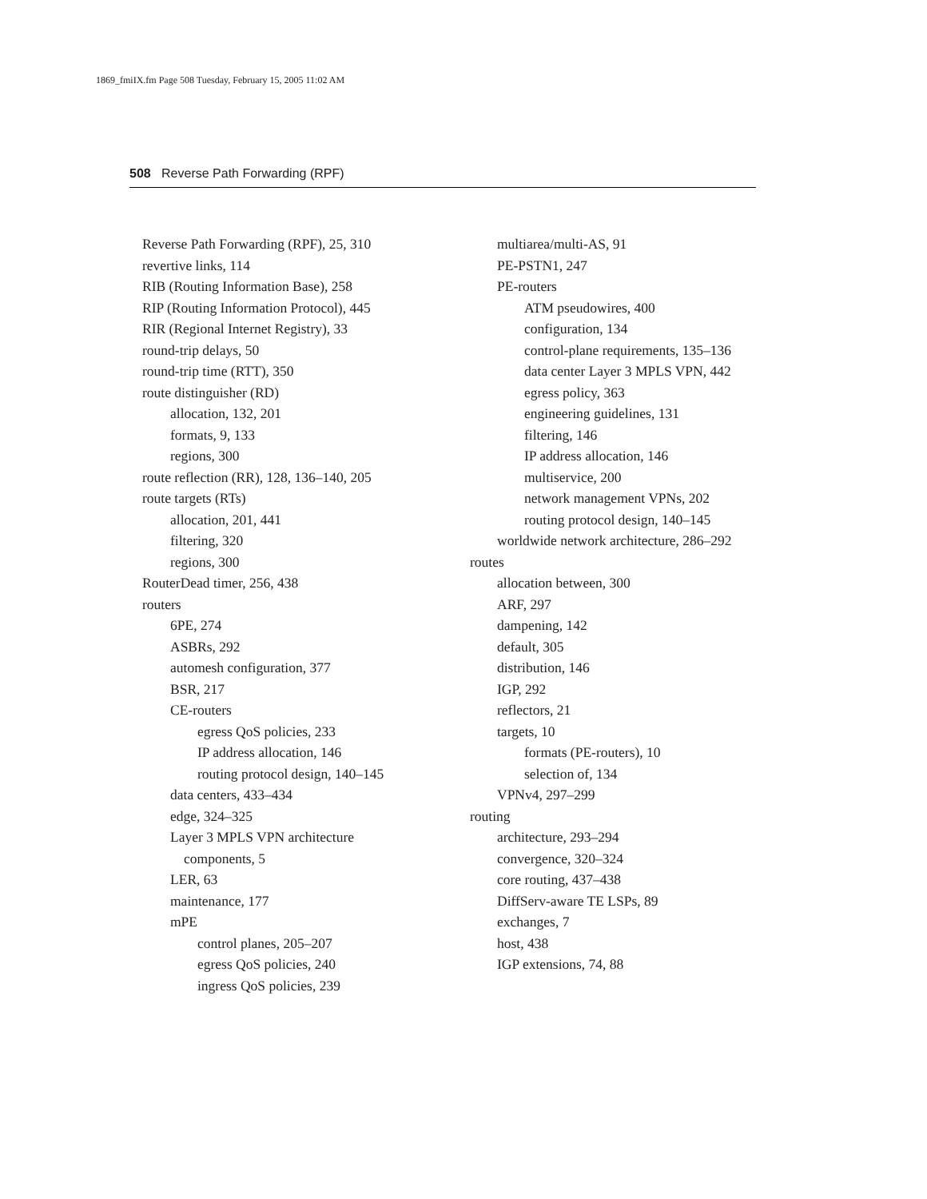1869_fmiIX.fm Page 508 Tuesday, February 15, 2005 11:02 AM
508 Reverse Path Forwarding (RPF)
Reverse Path Forwarding (RPF), 25, 310
revertive links, 114
RIB (Routing Information Base), 258
RIP (Routing Information Protocol), 445
RIR (Regional Internet Registry), 33
round-trip delays, 50
round-trip time (RTT), 350
route distinguisher (RD)
allocation, 132, 201
formats, 9, 133
regions, 300
route reflection (RR), 128, 136–140, 205
route targets (RTs)
allocation, 201, 441
filtering, 320
regions, 300
RouterDead timer, 256, 438
routers
6PE, 274
ASBRs, 292
automesh configuration, 377
BSR, 217
CE-routers
egress QoS policies, 233
IP address allocation, 146
routing protocol design, 140–145
data centers, 433–434
edge, 324–325
Layer 3 MPLS VPN architecture
components, 5
LER, 63
maintenance, 177
mPE
control planes, 205–207
egress QoS policies, 240
ingress QoS policies, 239
multiarea/multi-AS, 91
PE-PSTN1, 247
PE-routers
ATM pseudowires, 400
configuration, 134
control-plane requirements, 135–136
data center Layer 3 MPLS VPN, 442
egress policy, 363
engineering guidelines, 131
filtering, 146
IP address allocation, 146
multiservice, 200
network management VPNs, 202
routing protocol design, 140–145
worldwide network architecture, 286–292
routes
allocation between, 300
ARF, 297
dampening, 142
default, 305
distribution, 146
IGP, 292
reflectors, 21
targets, 10
formats (PE-routers), 10
selection of, 134
VPNv4, 297–299
routing
architecture, 293–294
convergence, 320–324
core routing, 437–438
DiffServ-aware TE LSPs, 89
exchanges, 7
host, 438
IGP extensions, 74, 88